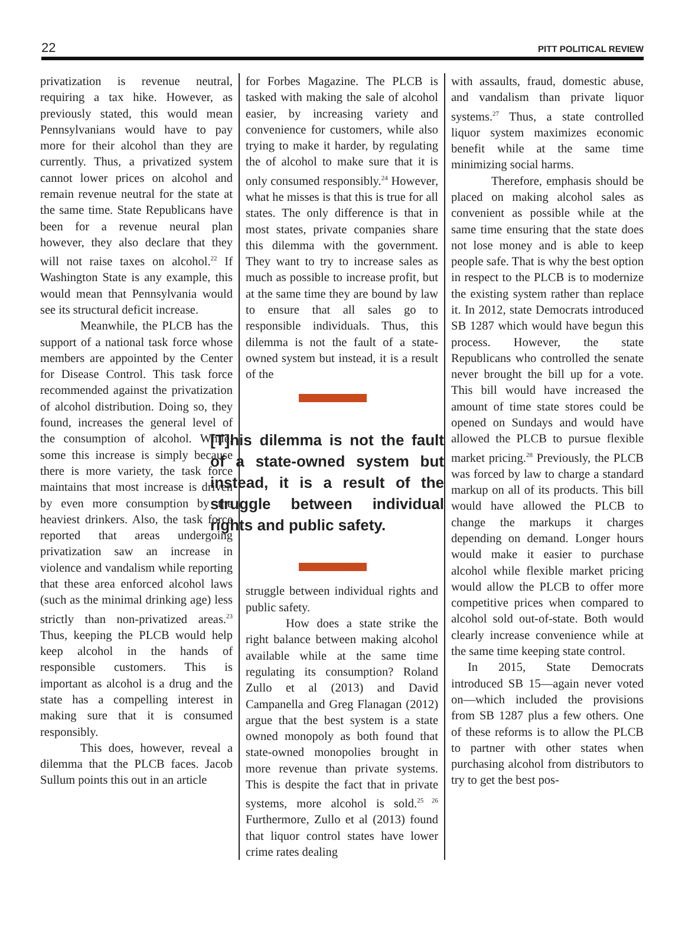22 PITT POLITICAL REVIEW
privatization is revenue neutral, requiring a tax hike. However, as previously stated, this would mean Pennsylvanians would have to pay more for their alcohol than they are currently. Thus, a privatized system cannot lower prices on alcohol and remain revenue neutral for the state at the same time. State Republicans have been for a revenue neural plan however, they also declare that they will not raise taxes on alcohol.<sup>22</sup> If Washington State is any example, this would mean that Pennsylvania would see its structural deficit increase.
Meanwhile, the PLCB has the support of a national task force whose members are appointed by the Center for Disease Control. This task force recommended against the privatization of alcohol distribution. Doing so, they found, increases the general level of the consumption of alcohol. While, some this increase is simply because there is more variety, the task force maintains that most increase is driven by even more consumption by the heaviest drinkers. Also, the task force reported that areas undergoing privatization saw an increase in violence and vandalism while reporting that these area enforced alcohol laws (such as the minimal drinking age) less strictly than non-privatized areas.<sup>23</sup> Thus, keeping the PLCB would help keep alcohol in the hands of responsible customers. This is important as alcohol is a drug and the state has a compelling interest in making sure that it is consumed responsibly.
This does, however, reveal a dilemma that the PLCB faces. Jacob Sullum points this out in an article
for Forbes Magazine. The PLCB is tasked with making the sale of alcohol easier, by increasing variety and convenience for customers, while also trying to make it harder, by regulating the of alcohol to make sure that it is only consumed responsibly.<sup>24</sup> However, what he misses is that this is true for all states. The only difference is that in most states, private companies share this dilemma with the government. They want to try to increase sales as much as possible to increase profit, but at the same time they are bound by law to ensure that all sales go to responsible individuals. Thus, this dilemma is not the fault of a state-owned system but instead, it is a result of the
[T]his dilemma is not the fault of a state-owned system but instead, it is a result of the struggle between individual rights and public safety.
struggle between individual rights and public safety.
How does a state strike the right balance between making alcohol available while at the same time regulating its consumption? Roland Zullo et al (2013) and David Campanella and Greg Flanagan (2012) argue that the best system is a state owned monopoly as both found that state-owned monopolies brought in more revenue than private systems. This is despite the fact that in private systems, more alcohol is sold.<sup>25 26</sup> Furthermore, Zullo et al (2013) found that liquor control states have lower crime rates dealing
with assaults, fraud, domestic abuse, and vandalism than private liquor systems.<sup>27</sup> Thus, a state controlled liquor system maximizes economic benefit while at the same time minimizing social harms.
Therefore, emphasis should be placed on making alcohol sales as convenient as possible while at the same time ensuring that the state does not lose money and is able to keep people safe. That is why the best option in respect to the PLCB is to modernize the existing system rather than replace it. In 2012, state Democrats introduced SB 1287 which would have begun this process. However, the state Republicans who controlled the senate never brought the bill up for a vote. This bill would have increased the amount of time state stores could be opened on Sundays and would have allowed the PLCB to pursue flexible market pricing.<sup>28</sup> Previously, the PLCB was forced by law to charge a standard markup on all of its products. This bill would have allowed the PLCB to change the markups it charges depending on demand. Longer hours would make it easier to purchase alcohol while flexible market pricing would allow the PLCB to offer more competitive prices when compared to alcohol sold out-of-state. Both would clearly increase convenience while at the same time keeping state control.
In 2015, State Democrats introduced SB 15—again never voted on—which included the provisions from SB 1287 plus a few others. One of these reforms is to allow the PLCB to partner with other states when purchasing alcohol from distributors to try to get the best pos-